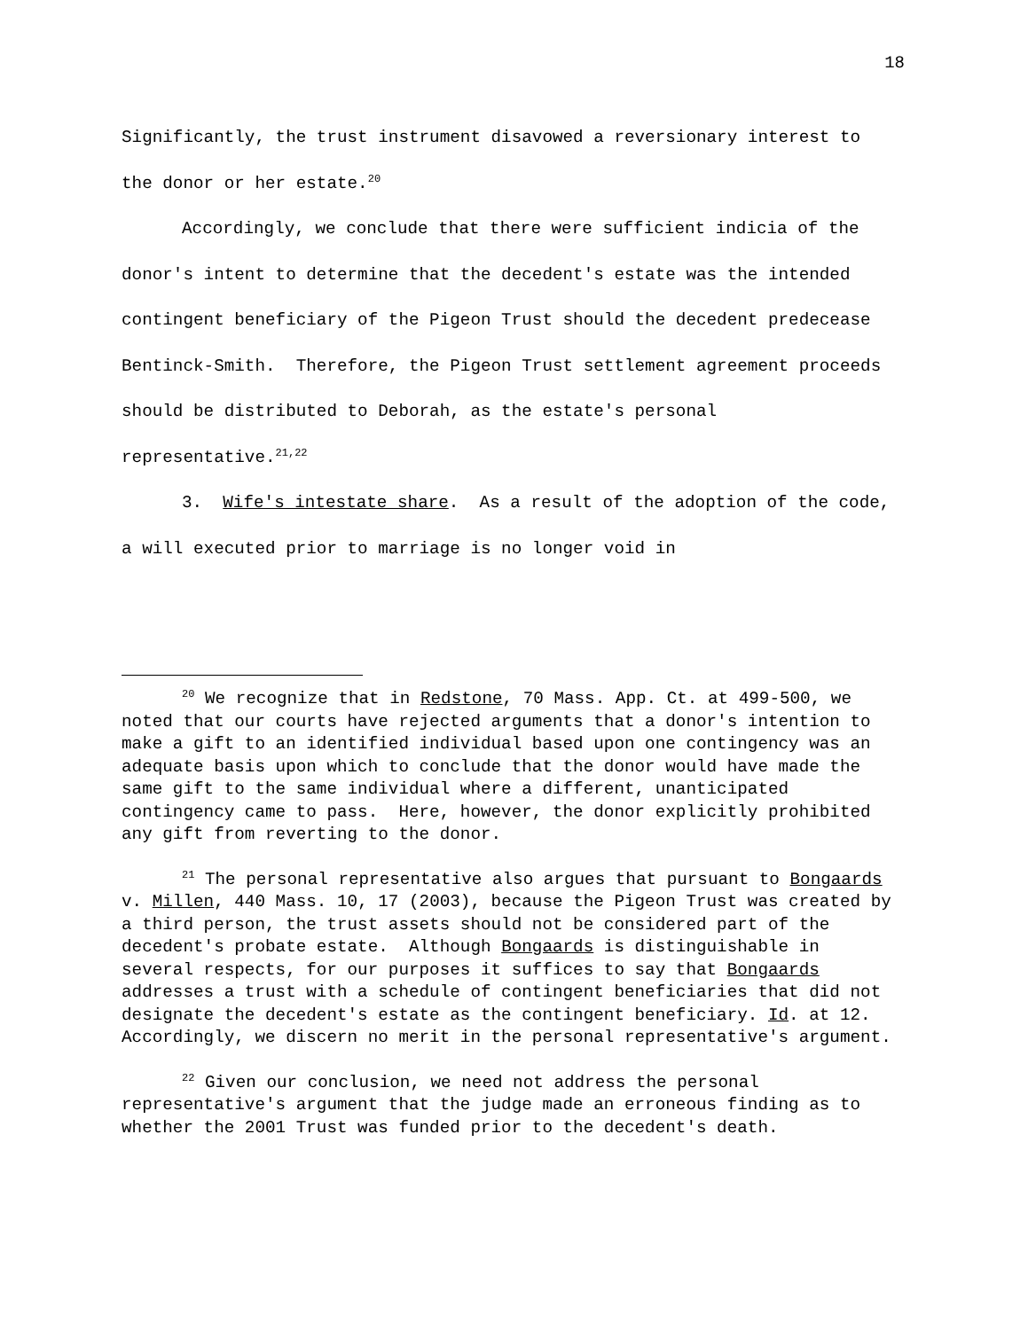18
Significantly, the trust instrument disavowed a reversionary interest to the donor or her estate.<sup>20</sup>
Accordingly, we conclude that there were sufficient indicia of the donor's intent to determine that the decedent's estate was the intended contingent beneficiary of the Pigeon Trust should the decedent predecease Bentinck-Smith. Therefore, the Pigeon Trust settlement agreement proceeds should be distributed to Deborah, as the estate's personal representative.<sup>21,22</sup>
3. Wife's intestate share. As a result of the adoption of the code, a will executed prior to marriage is no longer void in
<sup>20</sup> We recognize that in Redstone, 70 Mass. App. Ct. at 499-500, we noted that our courts have rejected arguments that a donor's intention to make a gift to an identified individual based upon one contingency was an adequate basis upon which to conclude that the donor would have made the same gift to the same individual where a different, unanticipated contingency came to pass. Here, however, the donor explicitly prohibited any gift from reverting to the donor.
<sup>21</sup> The personal representative also argues that pursuant to Bongaards v. Millen, 440 Mass. 10, 17 (2003), because the Pigeon Trust was created by a third person, the trust assets should not be considered part of the decedent's probate estate. Although Bongaards is distinguishable in several respects, for our purposes it suffices to say that Bongaards addresses a trust with a schedule of contingent beneficiaries that did not designate the decedent's estate as the contingent beneficiary. Id. at 12. Accordingly, we discern no merit in the personal representative's argument.
<sup>22</sup> Given our conclusion, we need not address the personal representative's argument that the judge made an erroneous finding as to whether the 2001 Trust was funded prior to the decedent's death.